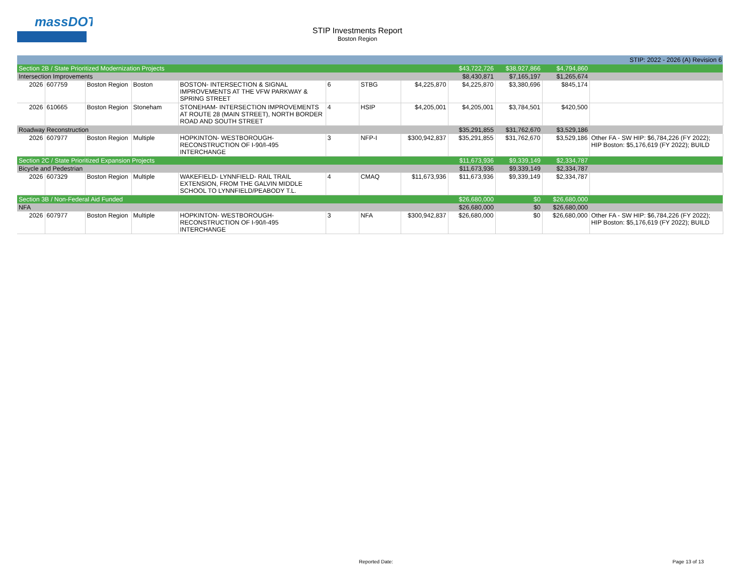massDOT
STIP Investments Report
Boston Region
| STIP: 2022 - 2026 (A) Revision 6 | | | | | | | | | | | |
| Section 2B / State Prioritized Modernization Projects | | | | | | | | $43,722,726 | $38,927,866 | $4,794,860 | |
| Intersection Improvements | | | | | | | | $8,430,871 | $7,165,197 | $1,265,674 | |
| 2026 | 607759 | Boston Region | Boston | BOSTON- INTERSECTION & SIGNAL IMPROVEMENTS AT THE VFW PARKWAY & SPRING STREET | 6 | STBG | $4,225,870 | $4,225,870 | $3,380,696 | $845,174 | |
| 2026 | 610665 | Boston Region | Stoneham | STONEHAM- INTERSECTION IMPROVEMENTS AT ROUTE 28 (MAIN STREET), NORTH BORDER ROAD AND SOUTH STREET | 4 | HSIP | $4,205,001 | $4,205,001 | $3,784,501 | $420,500 | |
| Roadway Reconstruction | | | | | | | | $35,291,855 | $31,762,670 | $3,529,186 | |
| 2026 | 607977 | Boston Region | Multiple | HOPKINTON- WESTBOROUGH- RECONSTRUCTION OF I-90/I-495 INTERCHANGE | 3 | NFP-I | $300,942,837 | $35,291,855 | $31,762,670 | $3,529,186 | Other FA - SW HIP: $6,784,226 (FY 2022); HIP Boston: $5,176,619 (FY 2022); BUILD |
| Section 2C / State Prioritized Expansion Projects | | | | | | | | $11,673,936 | $9,339,149 | $2,334,787 | |
| Bicycle and Pedestrian | | | | | | | | $11,673,936 | $9,339,149 | $2,334,787 | |
| 2026 | 607329 | Boston Region | Multiple | WAKEFIELD- LYNNFIELD- RAIL TRAIL EXTENSION, FROM THE GALVIN MIDDLE SCHOOL TO LYNNFIELD/PEABODY T.L. | 4 | CMAQ | $11,673,936 | $11,673,936 | $9,339,149 | $2,334,787 | |
| Section 3B / Non-Federal Aid Funded | | | | | | | | $26,680,000 | $0 | $26,680,000 | |
| NFA | | | | | | | | $26,680,000 | $0 | $26,680,000 | |
| 2026 | 607977 | Boston Region | Multiple | HOPKINTON- WESTBOROUGH- RECONSTRUCTION OF I-90/I-495 INTERCHANGE | 3 | NFA | $300,942,837 | $26,680,000 | $0 | $26,680,000 | Other FA - SW HIP: $6,784,226 (FY 2022); HIP Boston: $5,176,619 (FY 2022); BUILD |
Reported Date: Page 13 of 13